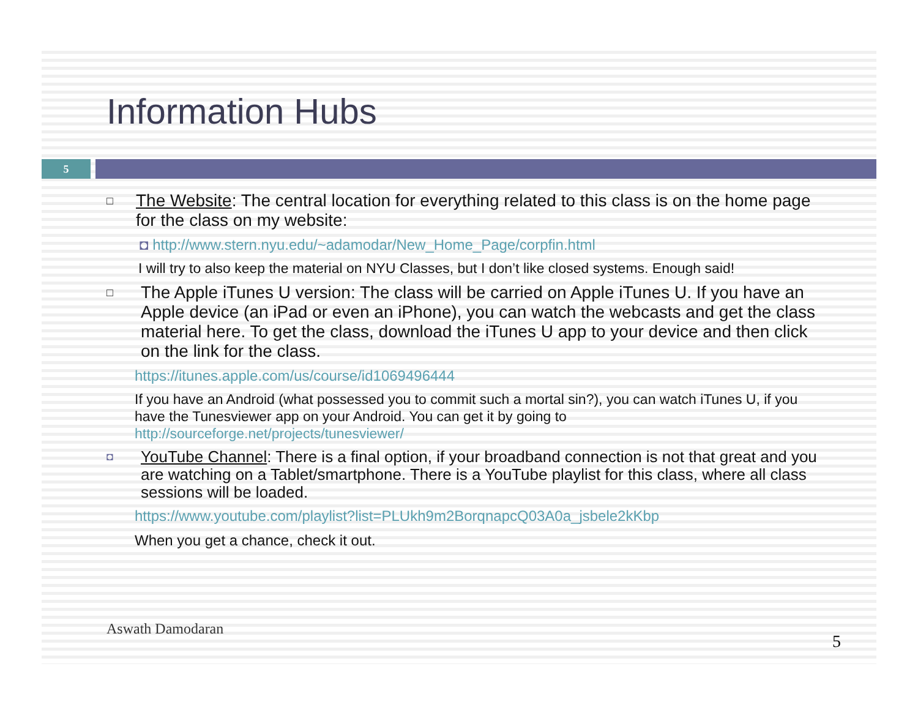Information Hubs
5
□
The Website: The central location for everything related to this class is on the home page for the class on my website:
◘ http://www.stern.nyu.edu/~adamodar/New_Home_Page/corpfin.html
I will try to also keep the material on NYU Classes, but I don’t like closed systems. Enough said!
□
The Apple iTunes U version: The class will be carried on Apple iTunes U. If you have an Apple device (an iPad or even an iPhone), you can watch the webcasts and get the class material here. To get the class, download the iTunes U app to your device and then click on the link for the class.
https://itunes.apple.com/us/course/id1069496444
If you have an Android (what possessed you to commit such a mortal sin?), you can watch iTunes U, if you have the Tunesviewer app on your Android. You can get it by going to http://sourceforge.net/projects/tunesviewer/
◘
YouTube Channel: There is a final option, if your broadband connection is not that great and you are watching on a Tablet/smartphone. There is a YouTube playlist for this class, where all class sessions will be loaded.
https://www.youtube.com/playlist?list=PLUkh9m2BorqnapcQ03A0a_jsbele2kKbp
When you get a chance, check it out.
Aswath Damodaran
5